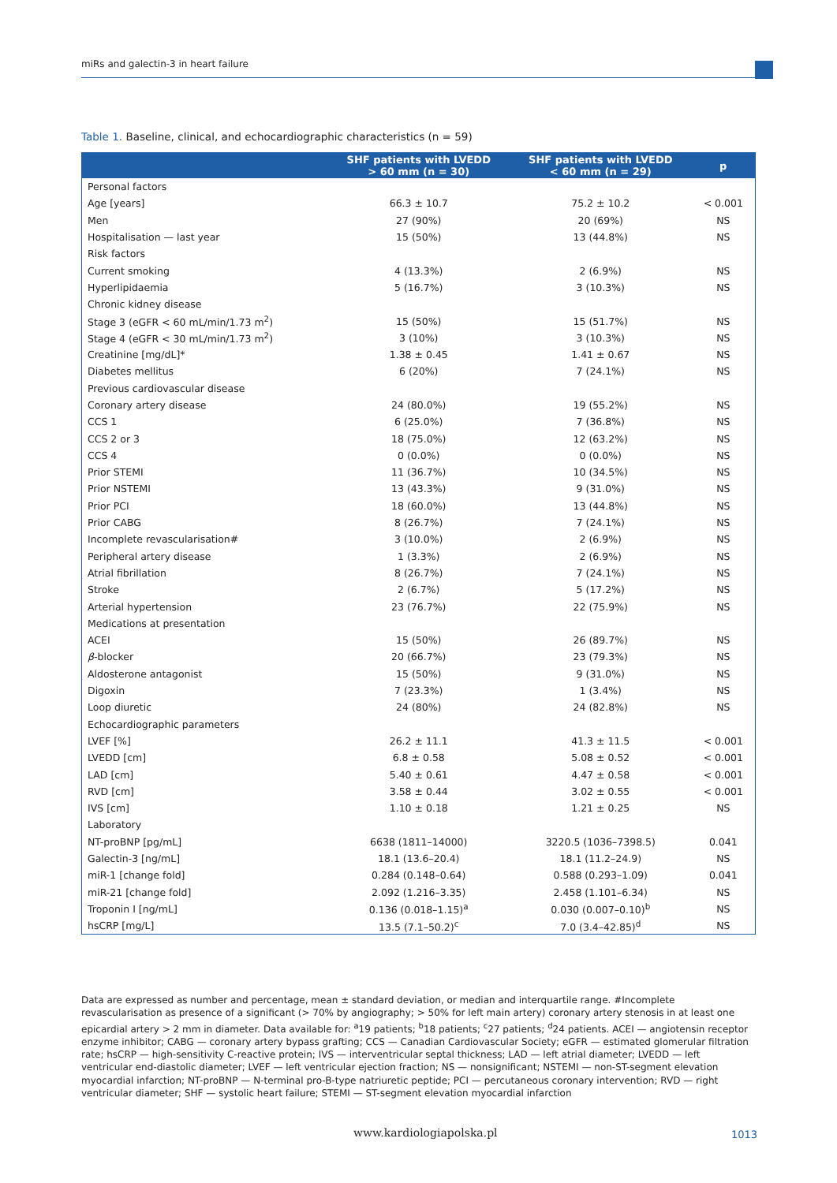miRs and galectin-3 in heart failure
Table 1. Baseline, clinical, and echocardiographic characteristics (n = 59)
| | SHF patients with LVEDD > 60 mm (n = 30) | SHF patients with LVEDD < 60 mm (n = 29) | p |
| --- | --- | --- | --- |
| Personal factors | | | |
| Age [years] | 66.3 ± 10.7 | 75.2 ± 10.2 | < 0.001 |
| Men | 27 (90%) | 20 (69%) | NS |
| Hospitalisation — last year | 15 (50%) | 13 (44.8%) | NS |
| Risk factors | | | |
| Current smoking | 4 (13.3%) | 2 (6.9%) | NS |
| Hyperlipidaemia | 5 (16.7%) | 3 (10.3%) | NS |
| Chronic kidney disease | | | |
| Stage 3 (eGFR < 60 mL/min/1.73 m<sup>2</sup>) | 15 (50%) | 15 (51.7%) | NS |
| Stage 4 (eGFR < 30 mL/min/1.73 m<sup>2</sup>) | 3 (10%) | 3 (10.3%) | NS |
| Creatinine [mg/dL]* | 1.38 ± 0.45 | 1.41 ± 0.67 | NS |
| Diabetes mellitus | 6 (20%) | 7 (24.1%) | NS |
| Previous cardiovascular disease | | | |
| Coronary artery disease | 24 (80.0%) | 19 (55.2%) | NS |
| CCS 1 | 6 (25.0%) | 7 (36.8%) | NS |
| CCS 2 or 3 | 18 (75.0%) | 12 (63.2%) | NS |
| CCS 4 | 0 (0.0%) | 0 (0.0%) | NS |
| Prior STEMI | 11 (36.7%) | 10 (34.5%) | NS |
| Prior NSTEMI | 13 (43.3%) | 9 (31.0%) | NS |
| Prior PCI | 18 (60.0%) | 13 (44.8%) | NS |
| Prior CABG | 8 (26.7%) | 7 (24.1%) | NS |
| Incomplete revascularisation# | 3 (10.0%) | 2 (6.9%) | NS |
| Peripheral artery disease | 1 (3.3%) | 2 (6.9%) | NS |
| Atrial fibrillation | 8 (26.7%) | 7 (24.1%) | NS |
| Stroke | 2 (6.7%) | 5 (17.2%) | NS |
| Arterial hypertension | 23 (76.7%) | 22 (75.9%) | NS |
| Medications at presentation | | | |
| ACEI | 15 (50%) | 26 (89.7%) | NS |
| β -blocker | 20 (66.7%) | 23 (79.3%) | NS |
| Aldosterone antagonist | 15 (50%) | 9 (31.0%) | NS |
| Digoxin | 7 (23.3%) | 1 (3.4%) | NS |
| Loop diuretic | 24 (80%) | 24 (82.8%) | NS |
| Echocardiographic parameters | | | |
| LVEF [%] | 26.2 ± 11.1 | 41.3 ± 11.5 | < 0.001 |
| LVEDD [cm] | 6.8 ± 0.58 | 5.08 ± 0.52 | < 0.001 |
| LAD [cm] | 5.40 ± 0.61 | 4.47 ± 0.58 | < 0.001 |
| RVD [cm] | 3.58 ± 0.44 | 3.02 ± 0.55 | < 0.001 |
| IVS [cm] | 1.10 ± 0.18 | 1.21 ± 0.25 | NS |
| Laboratory | | | |
| NT-proBNP [pg/mL] | 6638 (1811–14000) | 3220.5 (1036–7398.5) | 0.041 |
| Galectin-3 [ng/mL] | 18.1 (13.6–20.4) | 18.1 (11.2–24.9) | NS |
| miR-1 [change fold] | 0.284 (0.148–0.64) | 0.588 (0.293–1.09) | 0.041 |
| miR-21 [change fold] | 2.092 (1.216–3.35) | 2.458 (1.101–6.34) | NS |
| Troponin I [ng/mL] | 0.136 (0.018–1.15)<sup>a</sup> | 0.030 (0.007–0.10)<sup>b</sup> | NS |
| hsCRP [mg/L] | 13.5 (7.1–50.2)<sup>c</sup> | 7.0 (3.4–42.85)<sup>d</sup> | NS |
Data are expressed as number and percentage, mean ± standard deviation, or median and interquartile range. #Incomplete revascularisation as presence of a significant (> 70% by angiography; > 50% for left main artery) coronary artery stenosis in at least one epicardial artery > 2 mm in diameter. Data available for: <sup>a</sup>19 patients; <sup>b</sup>18 patients; <sup>c</sup>27 patients; <sup>d</sup>24 patients. ACEI — angiotensin receptor enzyme inhibitor; CABG — coronary artery bypass grafting; CCS — Canadian Cardiovascular Society; eGFR — estimated glomerular filtration rate; hsCRP — high-sensitivity C-reactive protein; IVS — interventricular septal thickness; LAD — left atrial diameter; LVEDD — left ventricular end-diastolic diameter; LVEF — left ventricular ejection fraction; NS — nonsignificant; NSTEMI — non-ST-segment elevation myocardial infarction; NT-proBNP — N-terminal pro-B-type natriuretic peptide; PCI — percutaneous coronary intervention; RVD — right ventricular diameter; SHF — systolic heart failure; STEMI — ST-segment elevation myocardial infarction
www.kardiologiapolska.pl 1013